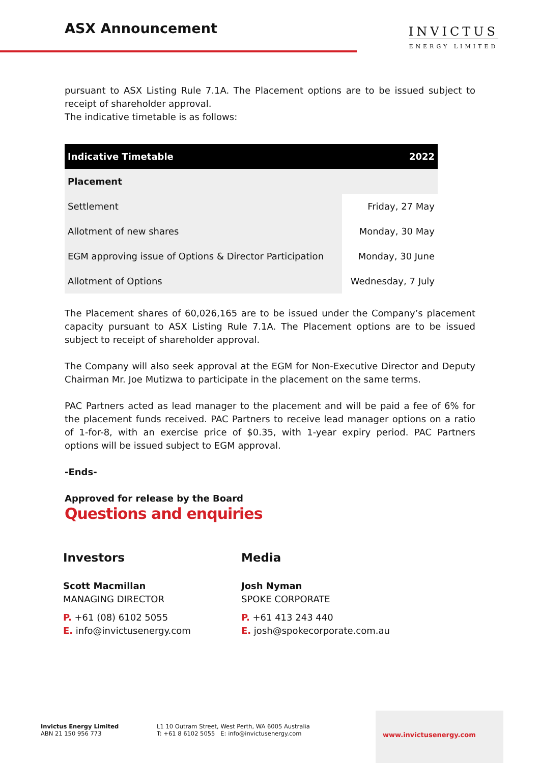ASX Announcement
INVICTUS
ENERGY LIMITED
pursuant to ASX Listing Rule 7.1A. The Placement options are to be issued subject to receipt of shareholder approval.
The indicative timetable is as follows:
| Indicative Timetable | 2022 |
| --- | --- |
| Placement | |
| Settlement | Friday, 27 May |
| Allotment of new shares | Monday, 30 May |
| EGM approving issue of Options & Director Participation | Monday, 30 June |
| Allotment of Options | Wednesday, 7 July |
The Placement shares of 60,026,165 are to be issued under the Company’s placement capacity pursuant to ASX Listing Rule 7.1A. The Placement options are to be issued subject to receipt of shareholder approval.
The Company will also seek approval at the EGM for Non-Executive Director and Deputy Chairman Mr. Joe Mutizwa to participate in the placement on the same terms.
PAC Partners acted as lead manager to the placement and will be paid a fee of 6% for the placement funds received. PAC Partners to receive lead manager options on a ratio of 1-for-8, with an exercise price of $0.35, with 1-year expiry period. PAC Partners options will be issued subject to EGM approval.
-Ends-
Approved for release by the Board
Questions and enquiries
Investors
Scott Macmillan
MANAGING DIRECTOR
P. +61 (08) 6102 5055
E. info@invictusenergy.com
Media
Josh Nyman
SPOKE CORPORATE
P. +61 413 243 440
E. josh@spokecorporate.com.au
Invictus Energy Limited
ABN 21 150 956 773
L1 10 Outram Street, West Perth, WA 6005 Australia
T: +61 8 6102 5055 E: info@invictusenergy.com
www.invictusenergy.com